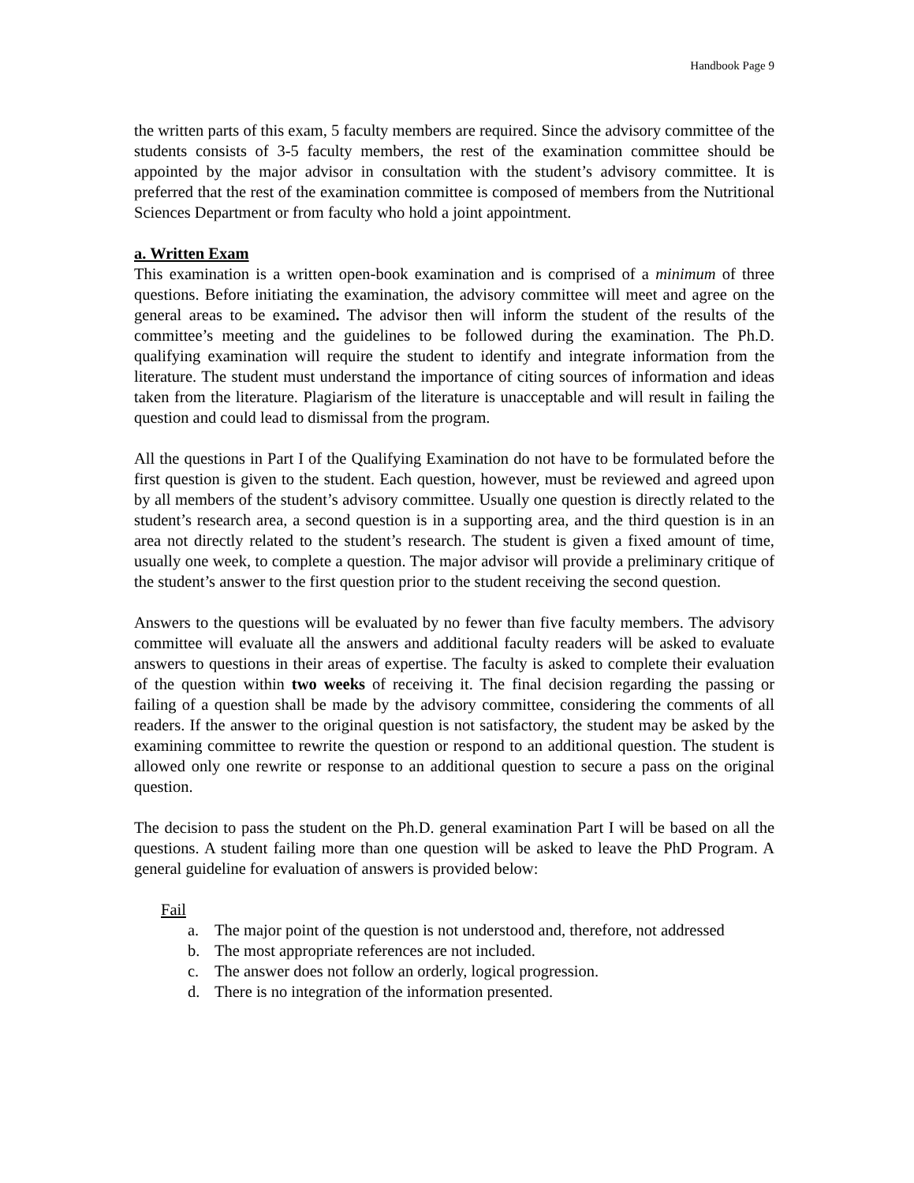Handbook Page 9
the written parts of this exam, 5 faculty members are required. Since the advisory committee of the students consists of 3-5 faculty members, the rest of the examination committee should be appointed by the major advisor in consultation with the student’s advisory committee. It is preferred that the rest of the examination committee is composed of members from the Nutritional Sciences Department or from faculty who hold a joint appointment.
a. Written Exam
This examination is a written open-book examination and is comprised of a minimum of three questions. Before initiating the examination, the advisory committee will meet and agree on the general areas to be examined. The advisor then will inform the student of the results of the committee’s meeting and the guidelines to be followed during the examination. The Ph.D. qualifying examination will require the student to identify and integrate information from the literature. The student must understand the importance of citing sources of information and ideas taken from the literature. Plagiarism of the literature is unacceptable and will result in failing the question and could lead to dismissal from the program.
All the questions in Part I of the Qualifying Examination do not have to be formulated before the first question is given to the student. Each question, however, must be reviewed and agreed upon by all members of the student’s advisory committee. Usually one question is directly related to the student’s research area, a second question is in a supporting area, and the third question is in an area not directly related to the student’s research. The student is given a fixed amount of time, usually one week, to complete a question. The major advisor will provide a preliminary critique of the student’s answer to the first question prior to the student receiving the second question.
Answers to the questions will be evaluated by no fewer than five faculty members. The advisory committee will evaluate all the answers and additional faculty readers will be asked to evaluate answers to questions in their areas of expertise. The faculty is asked to complete their evaluation of the question within two weeks of receiving it. The final decision regarding the passing or failing of a question shall be made by the advisory committee, considering the comments of all readers. If the answer to the original question is not satisfactory, the student may be asked by the examining committee to rewrite the question or respond to an additional question. The student is allowed only one rewrite or response to an additional question to secure a pass on the original question.
The decision to pass the student on the Ph.D. general examination Part I will be based on all the questions. A student failing more than one question will be asked to leave the PhD Program. A general guideline for evaluation of answers is provided below:
Fail
a. The major point of the question is not understood and, therefore, not addressed
b. The most appropriate references are not included.
c. The answer does not follow an orderly, logical progression.
d. There is no integration of the information presented.